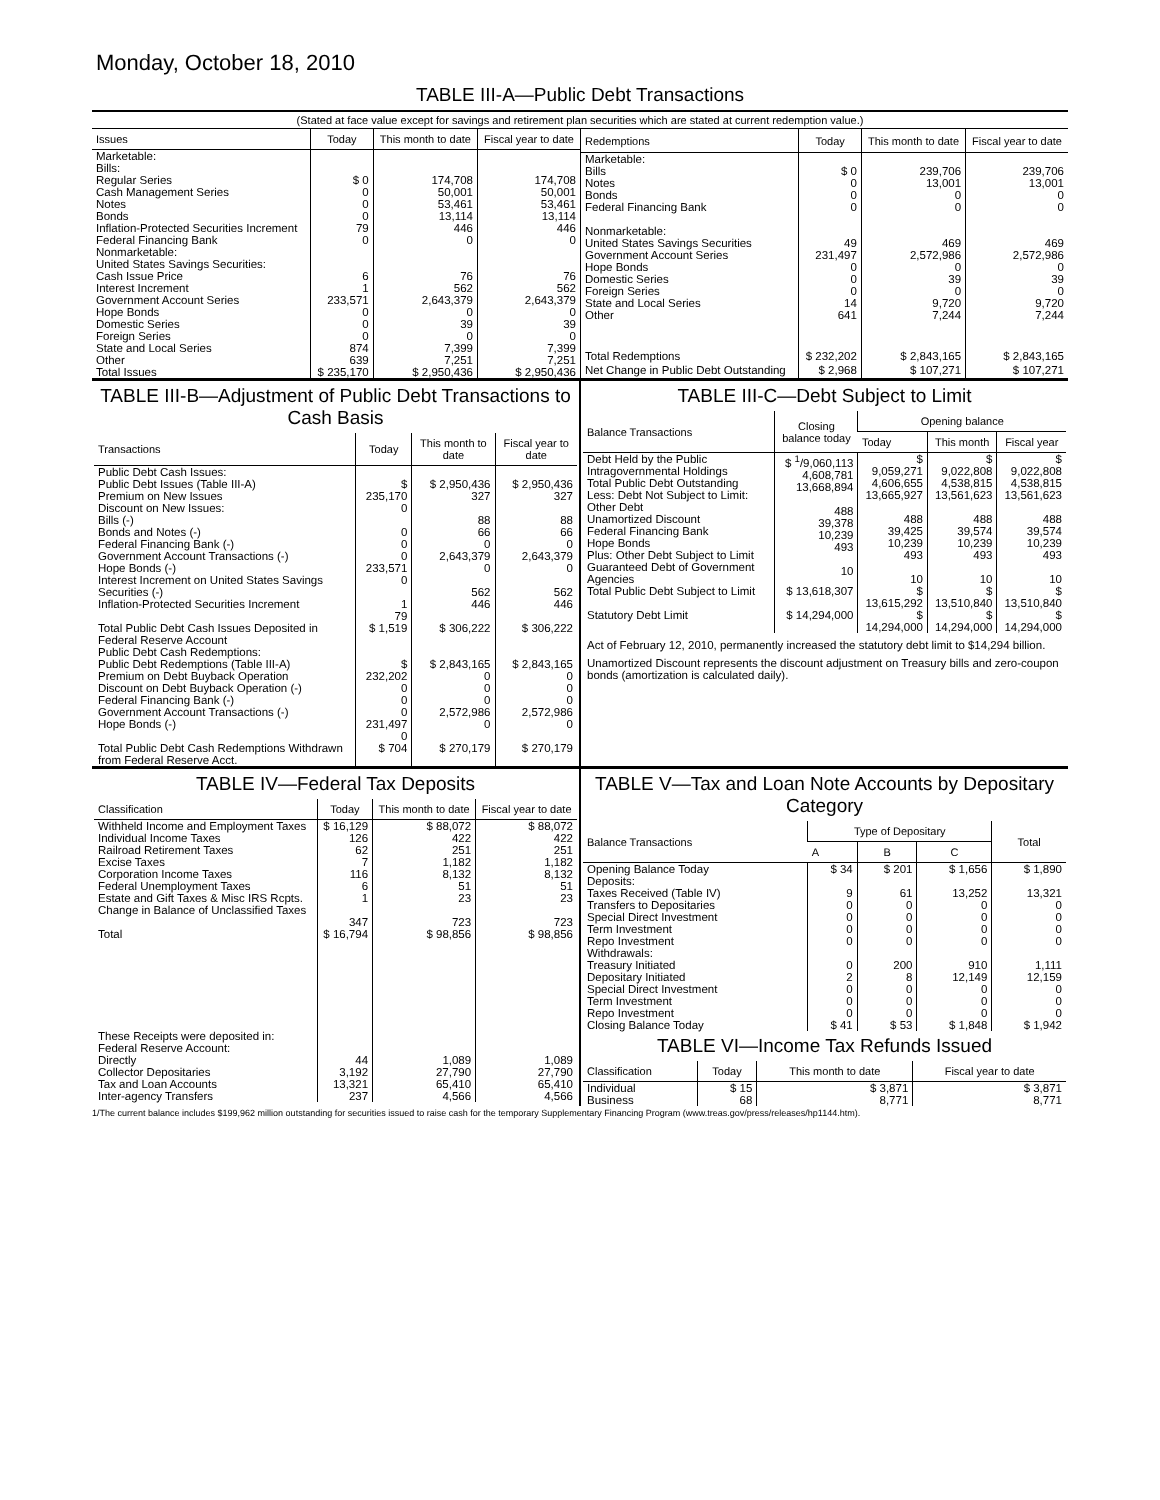Monday, October 18, 2010
TABLE III-A—Public Debt Transactions
(Stated at face value except for savings and retirement plan securities which are stated at current redemption value.)
| Issues | Today | This month to date | Fiscal year to date |
| --- | --- | --- | --- |
| Marketable: Bills: Regular Series Cash Management Series Notes Bonds Inflation-Protected Securities Increment Federal Financing Bank Nonmarketable: United States Savings Securities: Cash Issue Price Interest Increment Government Account Series Hope Bonds Domestic Series Foreign Series State and Local Series Other | $ 0 0 0 0 79 0 6 1 233,571 0 0 0 874 639 | 174,708 50,001 53,461 13,114 446 0 76 562 2,643,379 0 39 0 7,399 7,251 | 174,708 50,001 53,461 13,114 446 0 76 562 2,643,379 0 39 0 7,399 7,251 |
| Total Issues | $ 235,170 | $ 2,950,436 | $ 2,950,436 |
| Redemptions | Today | This month to date | Fiscal year to date |
| --- | --- | --- | --- |
| Marketable: Bills Notes Bonds Federal Financing Bank Nonmarketable: United States Savings Securities Government Account Series Hope Bonds Domestic Series Foreign Series State and Local Series Other | $ 0 0 0 0 49 231,497 0 0 0 14 641 | 239,706 13,001 0 0 469 2,572,986 0 39 0 9,720 7,244 | 239,706 13,001 0 0 469 2,572,986 0 39 0 9,720 7,244 |
| Total Redemptions | $ 232,202 | $ 2,843,165 | $ 2,843,165 |
| Net Change in Public Debt Outstanding | $ 2,968 | $ 107,271 | $ 107,271 |
TABLE III-B—Adjustment of Public Debt Transactions to Cash Basis
| Transactions | Today | This month to date | Fiscal year to date |
| --- | --- | --- | --- |
| Public Debt Cash Issues: Public Debt Issues (Table III-A) Premium on New Issues Discount on New Issues: Bills (-) Bonds and Notes (-) Federal Financing Bank (-) Government Account Transactions (-) Hope Bonds (-) Interest Increment on United States Savings Securities (-) Inflation-Protected Securities Increment | $ 235,170 0 0 0 0 233,571 0 1 79 | $ 2,950,436 327 88 66 0 2,643,379 0 562 446 | $ 2,950,436 327 88 66 0 2,643,379 0 562 446 |
| Total Public Debt Cash Issues Deposited in Federal Reserve Account | $ 1,519 | $ 306,222 | $ 306,222 |
| Public Debt Cash Redemptions: Public Debt Redemptions (Table III-A) Premium on Debt Buyback Operation Discount on Debt Buyback Operation (-) Federal Financing Bank (-) Government Account Transactions (-) Hope Bonds (-) | $ 232,202 0 0 0 231,497 0 | $ 2,843,165 0 0 0 2,572,986 0 | $ 2,843,165 0 0 0 2,572,986 0 |
| Total Public Debt Cash Redemptions Withdrawn from Federal Reserve Acct. | $ 704 | $ 270,179 | $ 270,179 |
TABLE III-C—Debt Subject to Limit
| Balance Transactions | Closing balance today | Opening balance | | |
| --- | --- | --- | --- | --- |
| | | Today | This month | Fiscal year |
| Debt Held by the Public Intragovernmental Holdings Total Public Debt Outstanding Less: Debt Not Subject to Limit: Other Debt Unamortized Discount Federal Financing Bank Hope Bonds Plus: Other Debt Subject to Limit Guaranteed Debt of Government Agencies | $ <sup>1</sup>/9,060,113 4,608,781 13,668,894 488 39,378 10,239 493 10 | $ 9,059,271 4,606,655 13,665,927 488 39,425 10,239 493 10 | $ 9,022,808 4,538,815 13,561,623 488 39,574 10,239 493 10 | $ 9,022,808 4,538,815 13,561,623 488 39,574 10,239 493 10 |
| Total Public Debt Subject to Limit | $ 13,618,307 | $ 13,615,292 | $ 13,510,840 | $ 13,510,840 |
| Statutory Debt Limit | $ 14,294,000 | $ 14,294,000 | $ 14,294,000 | $ 14,294,000 |
Act of February 12, 2010, permanently increased the statutory debt limit to $14,294 billion.
Unamortized Discount represents the discount adjustment on Treasury bills and zero-coupon bonds (amortization is calculated daily).
TABLE IV—Federal Tax Deposits
| Classification | Today | This month to date | Fiscal year to date |
| --- | --- | --- | --- |
| Withheld Income and Employment Taxes Individual Income Taxes Railroad Retirement Taxes Excise Taxes Corporation Income Taxes Federal Unemployment Taxes Estate and Gift Taxes & Misc IRS Rcpts. Change in Balance of Unclassified Taxes | $ 16,129 126 62 7 116 6 1 347 | $ 88,072 422 251 1,182 8,132 51 23 723 | $ 88,072 422 251 1,182 8,132 51 23 723 |
| Total | $ 16,794 | $ 98,856 | $ 98,856 |
| These Receipts were deposited in: Federal Reserve Account: Directly Collector Depositaries Tax and Loan Accounts Inter-agency Transfers | 44 3,192 13,321 237 | 1,089 27,790 65,410 4,566 | 1,089 27,790 65,410 4,566 |
TABLE V—Tax and Loan Note Accounts by Depositary Category
| Balance Transactions | Type of Depositary | | | Total |
| --- | --- | --- | --- | --- |
| | A | B | C | |
| Opening Balance Today Deposits: Taxes Received (Table IV) Transfers to Depositaries Special Direct Investment Term Investment Repo Investment Withdrawals: Treasury Initiated Depositary Initiated Special Direct Investment Term Investment Repo Investment | $ 34 9 0 0 0 0 0 2 0 0 0 | $ 201 61 0 0 0 0 200 8 0 0 0 | $ 1,656 13,252 0 0 0 0 910 12,149 0 0 0 | $ 1,890 13,321 0 0 0 0 1,111 12,159 0 0 0 |
| Closing Balance Today | $ 41 | $ 53 | $ 1,848 | $ 1,942 |
TABLE VI—Income Tax Refunds Issued
| Classification | Today | This month to date | Fiscal year to date |
| --- | --- | --- | --- |
| Individual Business | $ 15 68 | $ 3,871 8,771 | $ 3,871 8,771 |
1/The current balance includes $199,962 million outstanding for securities issued to raise cash for the temporary Supplementary Financing Program (www.treas.gov/press/releases/hp1144.htm).